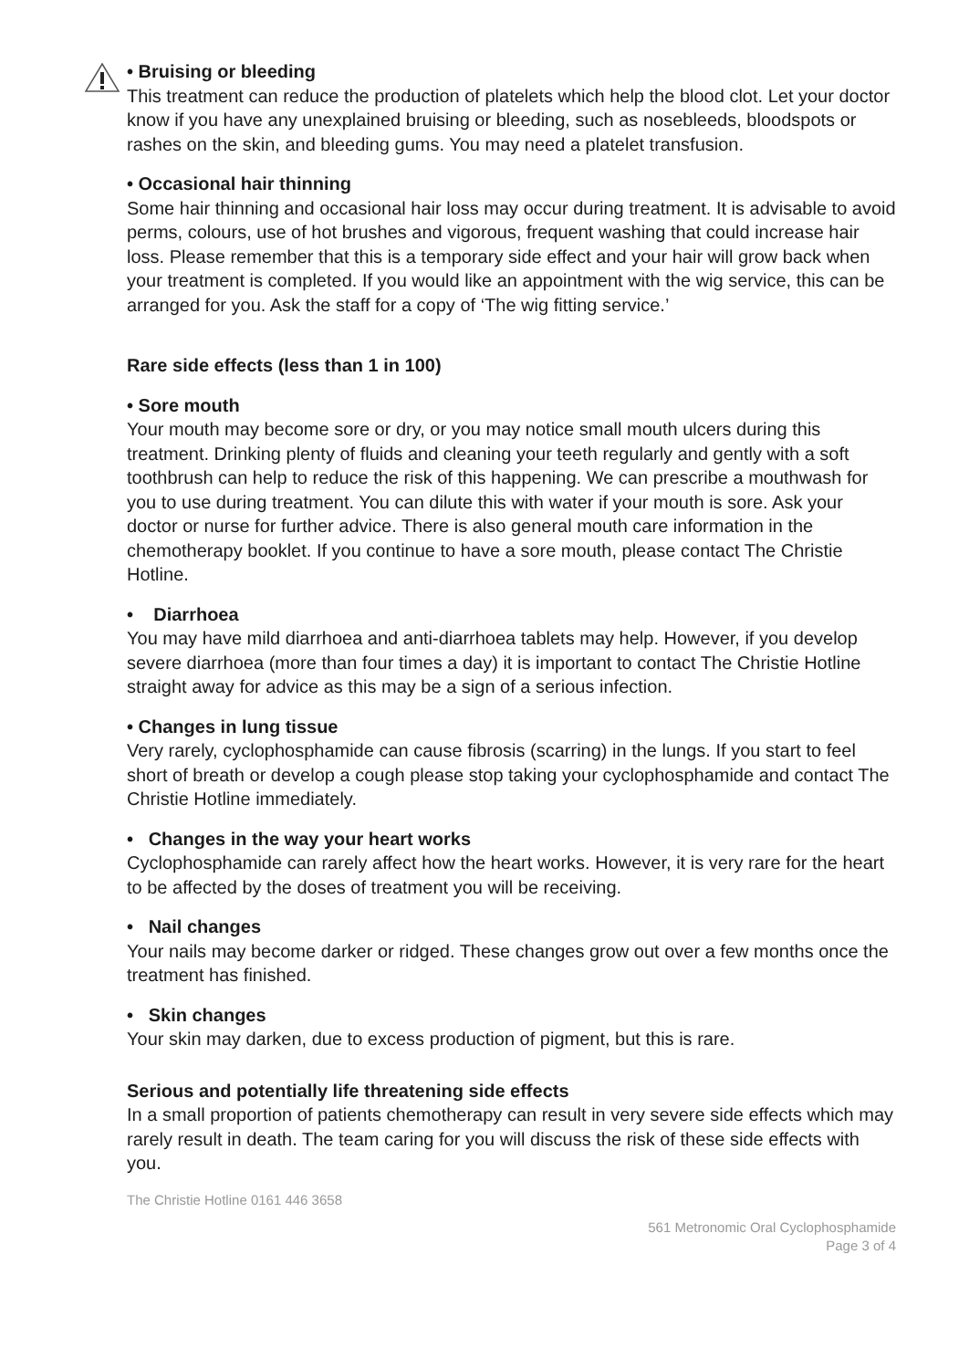• Bruising or bleeding
This treatment can reduce the production of platelets which help the blood clot. Let your doctor know if you have any unexplained bruising or bleeding, such as nosebleeds, bloodspots or rashes on the skin, and bleeding gums. You may need a platelet transfusion.
• Occasional hair thinning
Some hair thinning and occasional hair loss may occur during treatment. It is advisable to avoid perms, colours, use of hot brushes and vigorous, frequent washing that could increase hair loss. Please remember that this is a temporary side effect and your hair will grow back when your treatment is completed. If you would like an appointment with the wig service, this can be arranged for you. Ask the staff for a copy of ‘The wig fitting service.’
Rare side effects (less than 1 in 100)
• Sore mouth
Your mouth may become sore or dry, or you may notice small mouth ulcers during this treatment. Drinking plenty of fluids and cleaning your teeth regularly and gently with a soft toothbrush can help to reduce the risk of this happening. We can prescribe a mouthwash for you to use during treatment. You can dilute this with water if your mouth is sore. Ask your doctor or nurse for further advice. There is also general mouth care information in the chemotherapy booklet. If you continue to have a sore mouth, please contact The Christie Hotline.
• Diarrhoea
You may have mild diarrhoea and anti-diarrhoea tablets may help. However, if you develop severe diarrhoea (more than four times a day) it is important to contact The Christie Hotline straight away for advice as this may be a sign of a serious infection.
• Changes in lung tissue
Very rarely, cyclophosphamide can cause fibrosis (scarring) in the lungs. If you start to feel short of breath or develop a cough please stop taking your cyclophosphamide and contact The Christie Hotline immediately.
• Changes in the way your heart works
Cyclophosphamide can rarely affect how the heart works. However, it is very rare for the heart to be affected by the doses of treatment you will be receiving.
• Nail changes
Your nails may become darker or ridged. These changes grow out over a few months once the treatment has finished.
• Skin changes
Your skin may darken, due to excess production of pigment, but this is rare.
Serious and potentially life threatening side effects
In a small proportion of patients chemotherapy can result in very severe side effects which may rarely result in death. The team caring for you will discuss the risk of these side effects with you.
The Christie Hotline 0161 446 3658
561 Metronomic Oral Cyclophosphamide
Page 3 of 4